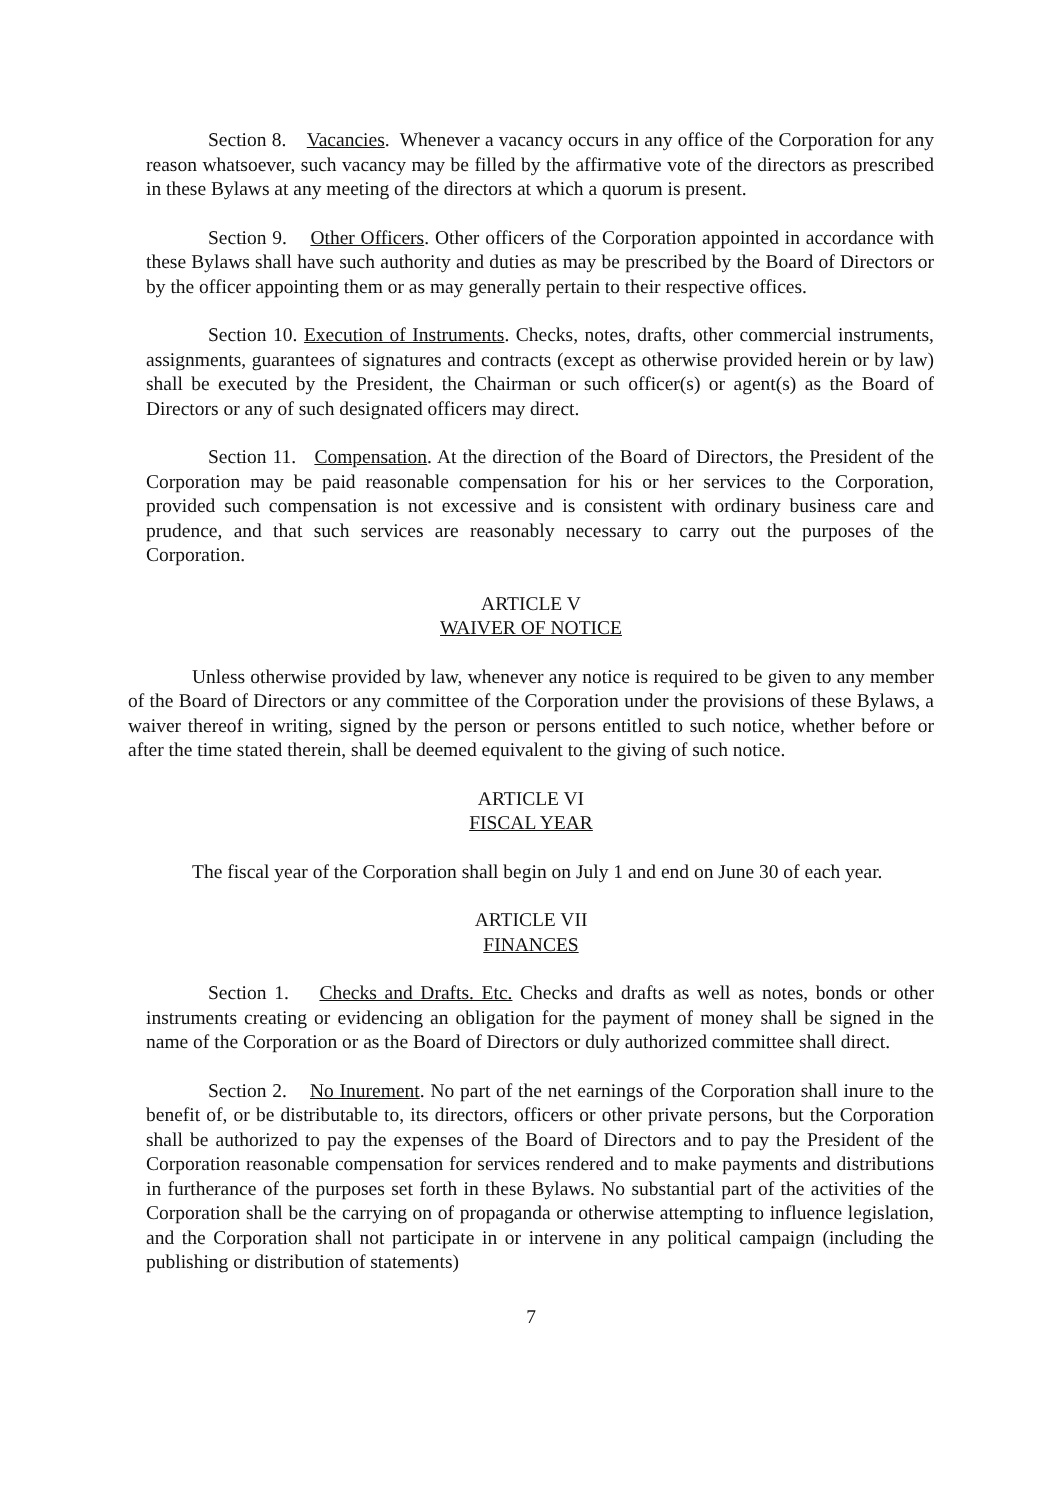Section 8. Vacancies. Whenever a vacancy occurs in any office of the Corporation for any reason whatsoever, such vacancy may be filled by the affirmative vote of the directors as prescribed in these Bylaws at any meeting of the directors at which a quorum is present.
Section 9. Other Officers. Other officers of the Corporation appointed in accordance with these Bylaws shall have such authority and duties as may be prescribed by the Board of Directors or by the officer appointing them or as may generally pertain to their respective offices.
Section 10. Execution of Instruments. Checks, notes, drafts, other commercial instruments, assignments, guarantees of signatures and contracts (except as otherwise provided herein or by law) shall be executed by the President, the Chairman or such officer(s) or agent(s) as the Board of Directors or any of such designated officers may direct.
Section 11. Compensation. At the direction of the Board of Directors, the President of the Corporation may be paid reasonable compensation for his or her services to the Corporation, provided such compensation is not excessive and is consistent with ordinary business care and prudence, and that such services are reasonably necessary to carry out the purposes of the Corporation.
ARTICLE V
WAIVER OF NOTICE
Unless otherwise provided by law, whenever any notice is required to be given to any member of the Board of Directors or any committee of the Corporation under the provisions of these Bylaws, a waiver thereof in writing, signed by the person or persons entitled to such notice, whether before or after the time stated therein, shall be deemed equivalent to the giving of such notice.
ARTICLE VI
FISCAL YEAR
The fiscal year of the Corporation shall begin on July 1 and end on June 30 of each year.
ARTICLE VII
FINANCES
Section 1. Checks and Drafts. Etc. Checks and drafts as well as notes, bonds or other instruments creating or evidencing an obligation for the payment of money shall be signed in the name of the Corporation or as the Board of Directors or duly authorized committee shall direct.
Section 2. No Inurement. No part of the net earnings of the Corporation shall inure to the benefit of, or be distributable to, its directors, officers or other private persons, but the Corporation shall be authorized to pay the expenses of the Board of Directors and to pay the President of the Corporation reasonable compensation for services rendered and to make payments and distributions in furtherance of the purposes set forth in these Bylaws. No substantial part of the activities of the Corporation shall be the carrying on of propaganda or otherwise attempting to influence legislation, and the Corporation shall not participate in or intervene in any political campaign (including the publishing or distribution of statements)
7